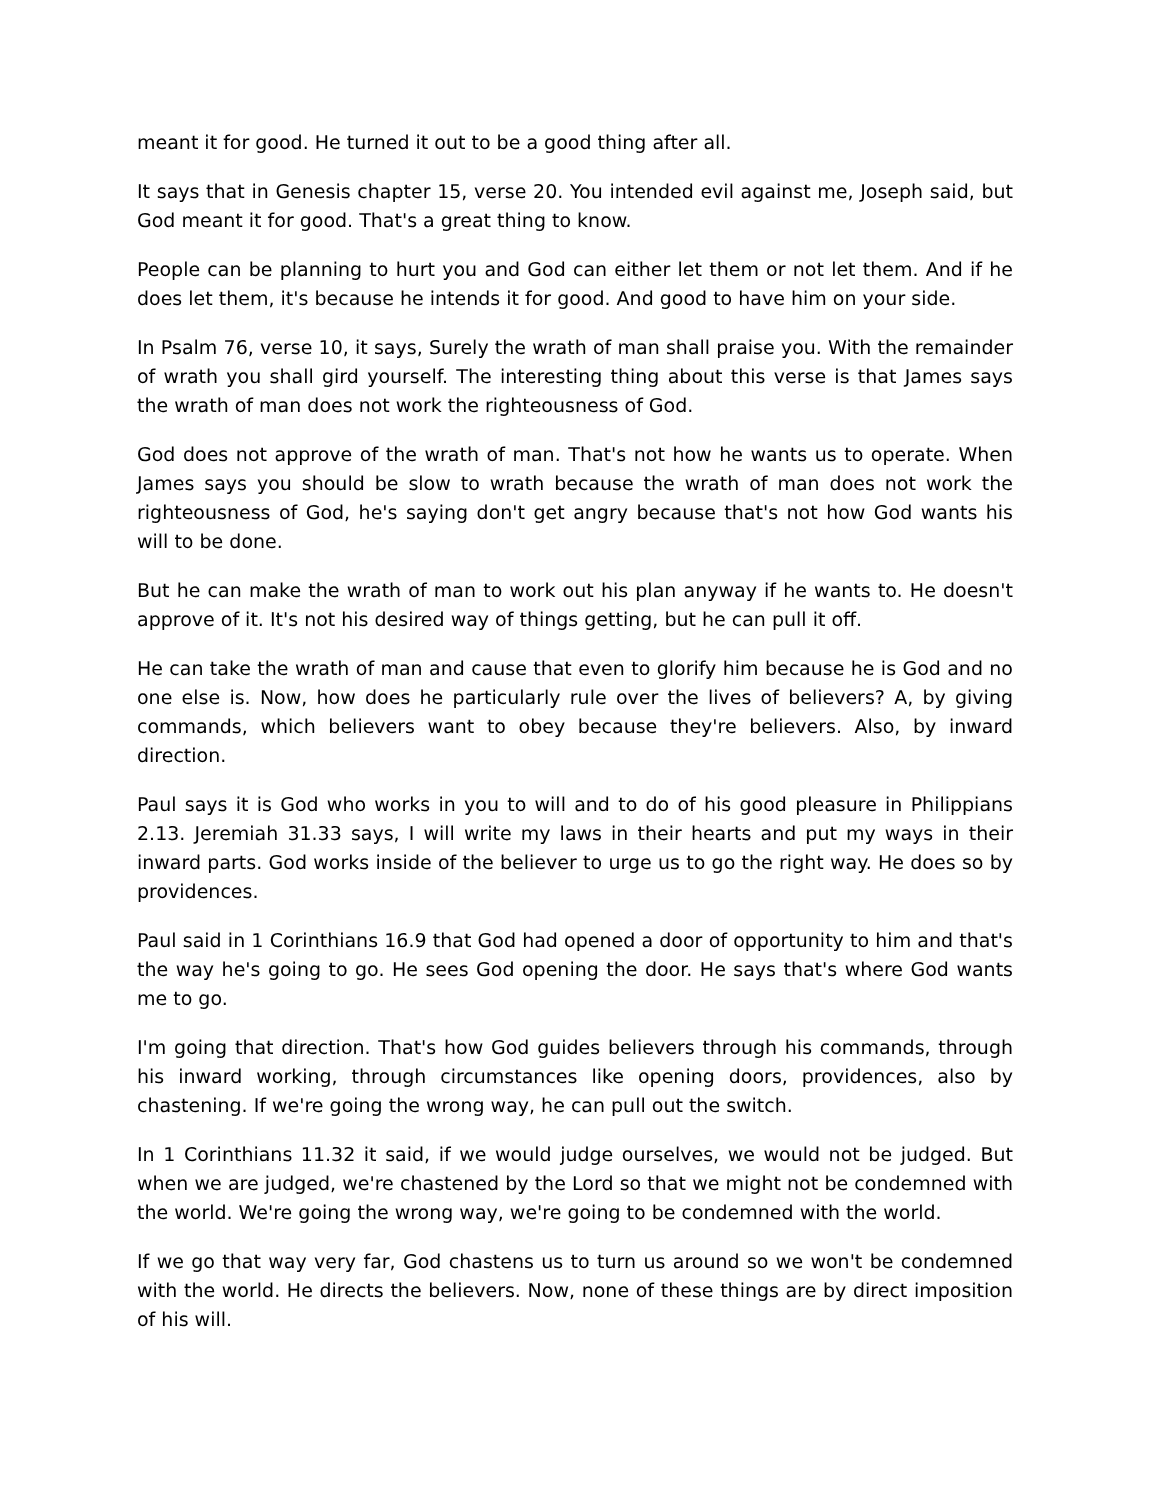meant it for good. He turned it out to be a good thing after all.
It says that in Genesis chapter 15, verse 20. You intended evil against me, Joseph said, but God meant it for good. That's a great thing to know.
People can be planning to hurt you and God can either let them or not let them. And if he does let them, it's because he intends it for good. And good to have him on your side.
In Psalm 76, verse 10, it says, Surely the wrath of man shall praise you. With the remainder of wrath you shall gird yourself. The interesting thing about this verse is that James says the wrath of man does not work the righteousness of God.
God does not approve of the wrath of man. That's not how he wants us to operate. When James says you should be slow to wrath because the wrath of man does not work the righteousness of God, he's saying don't get angry because that's not how God wants his will to be done.
But he can make the wrath of man to work out his plan anyway if he wants to. He doesn't approve of it. It's not his desired way of things getting, but he can pull it off.
He can take the wrath of man and cause that even to glorify him because he is God and no one else is. Now, how does he particularly rule over the lives of believers? A, by giving commands, which believers want to obey because they're believers. Also, by inward direction.
Paul says it is God who works in you to will and to do of his good pleasure in Philippians 2.13. Jeremiah 31.33 says, I will write my laws in their hearts and put my ways in their inward parts. God works inside of the believer to urge us to go the right way. He does so by providences.
Paul said in 1 Corinthians 16.9 that God had opened a door of opportunity to him and that's the way he's going to go. He sees God opening the door. He says that's where God wants me to go.
I'm going that direction. That's how God guides believers through his commands, through his inward working, through circumstances like opening doors, providences, also by chastening. If we're going the wrong way, he can pull out the switch.
In 1 Corinthians 11.32 it said, if we would judge ourselves, we would not be judged. But when we are judged, we're chastened by the Lord so that we might not be condemned with the world. We're going the wrong way, we're going to be condemned with the world.
If we go that way very far, God chastens us to turn us around so we won't be condemned with the world. He directs the believers. Now, none of these things are by direct imposition of his will.